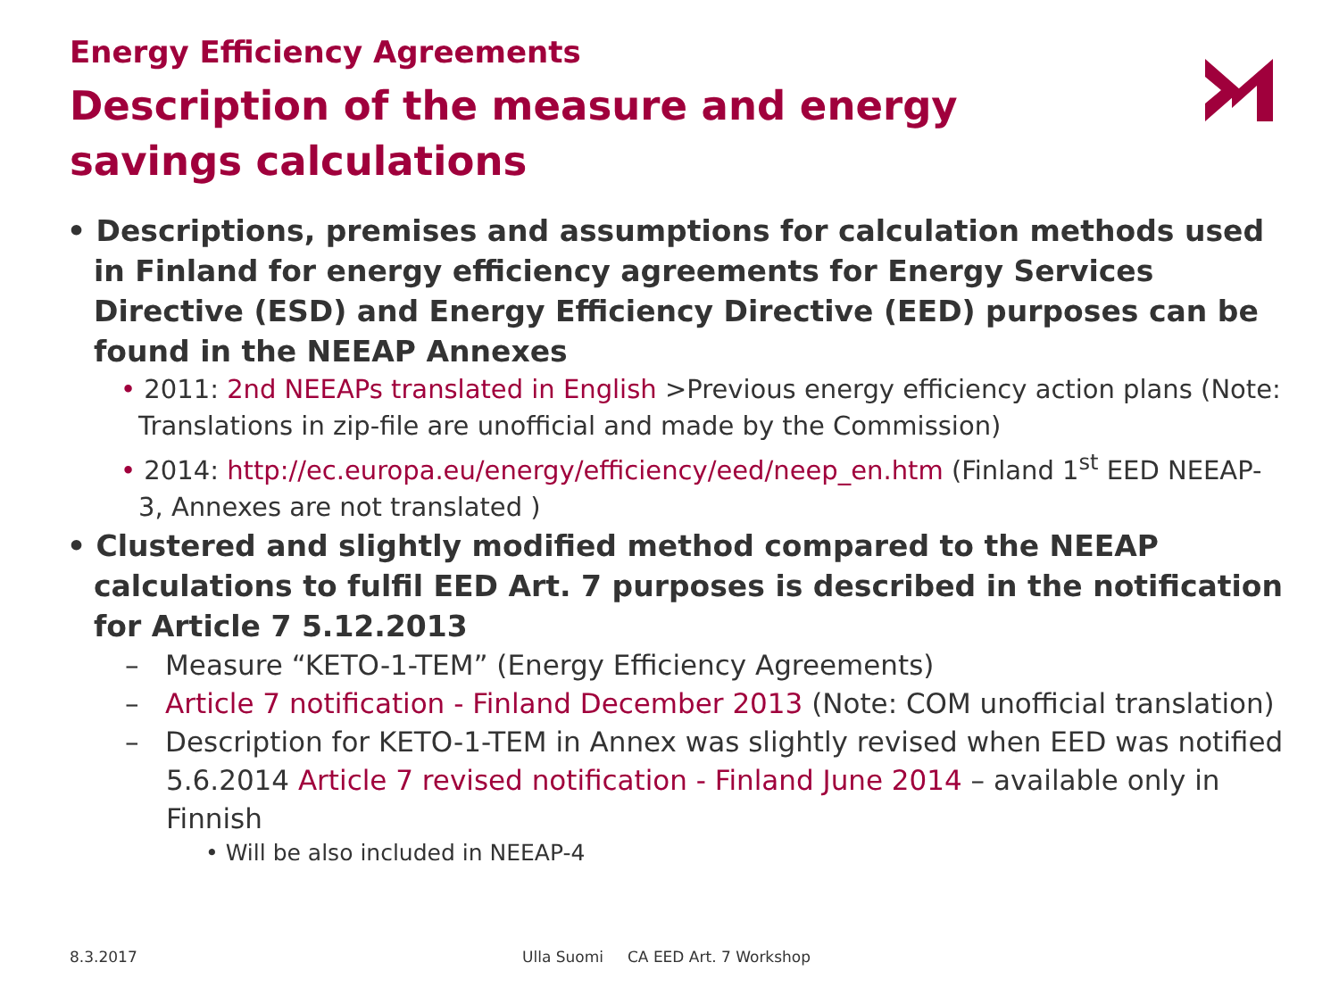Energy Efficiency Agreements
Description of the measure and energy savings calculations
• Descriptions, premises and assumptions for calculation methods used in Finland for energy efficiency agreements for Energy Services Directive (ESD) and Energy Efficiency Directive (EED) purposes can be found in the NEEAP Annexes
• 2011: 2nd NEEAPs translated in English >Previous energy efficiency action plans (Note: Translations in zip-file are unofficial and made by the Commission)
• 2014: http://ec.europa.eu/energy/efficiency/eed/neep_en.htm (Finland 1<sup>st</sup> EED NEEAP-3, Annexes are not translated )
• Clustered and slightly modified method compared to the NEEAP calculations to fulfil EED Art. 7 purposes is described in the notification for Article 7 5.12.2013
– Measure “KETO-1-TEM” (Energy Efficiency Agreements)
– Article 7 notification - Finland December 2013 (Note: COM unofficial translation)
– Description for KETO-1-TEM in Annex was slightly revised when EED was notified 5.6.2014 Article 7 revised notification - Finland June 2014 – available only in Finnish
• Will be also included in NEEAP-4
8.3.2017
Ulla Suomi CA EED Art. 7 Workshop